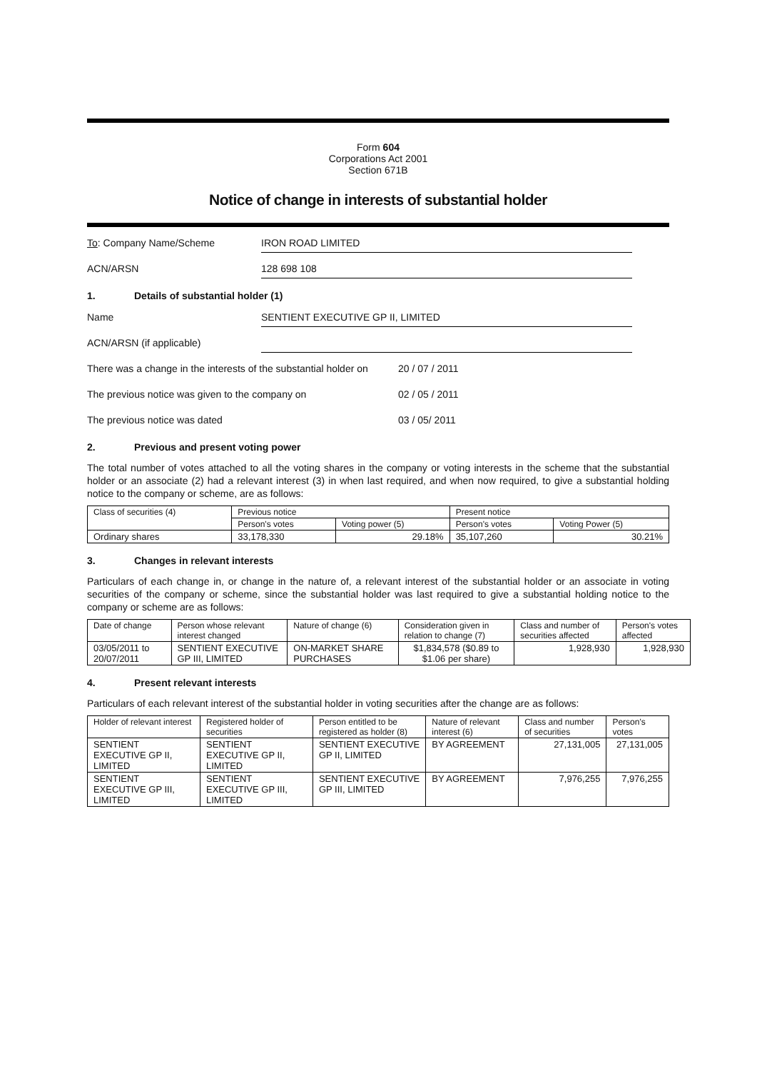Form 604
Corporations Act 2001
Section 671B
Notice of change in interests of substantial holder
To: Company Name/Scheme IRON ROAD LIMITED
ACN/ARSN 128 698 108
1. Details of substantial holder (1)
Name SENTIENT EXECUTIVE GP II, LIMITED
ACN/ARSN (if applicable)
There was a change in the interests of the substantial holder on
20 / 07 / 2011
The previous notice was given to the company on 02 / 05 / 2011
The previous notice was dated 03 / 05/ 2011
2. Previous and present voting power
The total number of votes attached to all the voting shares in the company or voting interests in the scheme that the substantial holder or an associate (2) had a relevant interest (3) in when last required, and when now required, to give a substantial holding notice to the company or scheme, are as follows:
| Class of securities (4) | Previous notice | | Present notice | |
| --- | --- | --- | --- | --- |
| | Person's votes | Voting power (5) | Person's votes | Voting Power (5) |
| Ordinary shares | 33,178,330 | 29.18% | 35,107,260 | 30.21% |
3. Changes in relevant interests
Particulars of each change in, or change in the nature of, a relevant interest of the substantial holder or an associate in voting securities of the company or scheme, since the substantial holder was last required to give a substantial holding notice to the company or scheme are as follows:
| Date of change | Person whose relevant interest changed | Nature of change (6) | Consideration given in relation to change (7) | Class and number of securities affected | Person's votes affected |
| --- | --- | --- | --- | --- | --- |
| 03/05/2011 to 20/07/2011 | SENTIENT EXECUTIVE GP III, LIMITED | ON-MARKET SHARE PURCHASES | $1,834,578 ($0.89 to $1.06 per share) | 1,928,930 | 1,928,930 |
4. Present relevant interests
Particulars of each relevant interest of the substantial holder in voting securities after the change are as follows:
| Holder of relevant interest | Registered holder of securities | Person entitled to be registered as holder (8) | Nature of relevant interest (6) | Class and number of securities | Person's votes |
| --- | --- | --- | --- | --- | --- |
| SENTIENT EXECUTIVE GP II, LIMITED | SENTIENT EXECUTIVE GP II, LIMITED | SENTIENT EXECUTIVE GP II, LIMITED | BY AGREEMENT | 27,131,005 | 27,131,005 |
| SENTIENT EXECUTIVE GP III, LIMITED | SENTIENT EXECUTIVE GP III, LIMITED | SENTIENT EXECUTIVE GP III, LIMITED | BY AGREEMENT | 7,976,255 | 7,976,255 |